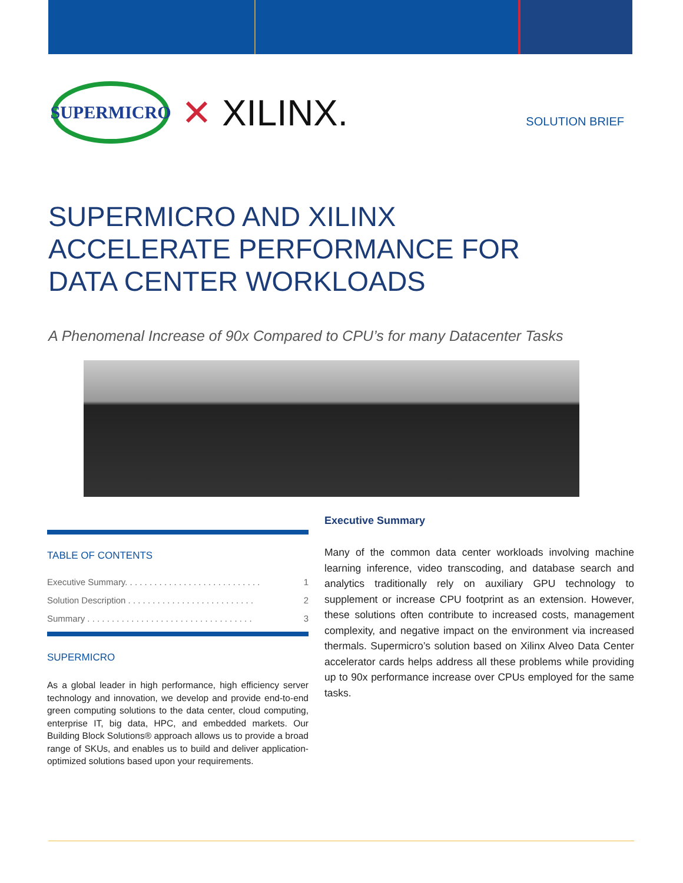SUPERMICRO
✕ XILINX.
SOLUTION BRIEF
SUPERMICRO AND XILINX ACCELERATE PERFORMANCE FOR DATA CENTER WORKLOADS
A Phenomenal Increase of 90x Compared to CPU’s for many Datacenter Tasks
TABLE OF CONTENTS
Executive Summary. . . . . . . . . . . . . . . . . . . . . . . . . . . . 1
Solution Description . . . . . . . . . . . . . . . . . . . . . . . . . . 2
Summary . . . . . . . . . . . . . . . . . . . . . . . . . . . . . . . . . . 3
SUPERMICRO
As a global leader in high performance, high efficiency server technology and innovation, we develop and provide end-to-end green computing solutions to the data center, cloud computing, enterprise IT, big data, HPC, and embedded markets. Our Building Block Solutions® approach allows us to provide a broad range of SKUs, and enables us to build and deliver application-optimized solutions based upon your requirements.
Executive Summary
Many of the common data center workloads involving machine learning inference, video transcoding, and database search and analytics traditionally rely on auxiliary GPU technology to supplement or increase CPU footprint as an extension. However, these solutions often contribute to increased costs, management complexity, and negative impact on the environment via increased thermals. Supermicro’s solution based on Xilinx Alveo Data Center accelerator cards helps address all these problems while providing up to 90x performance increase over CPUs employed for the same tasks.